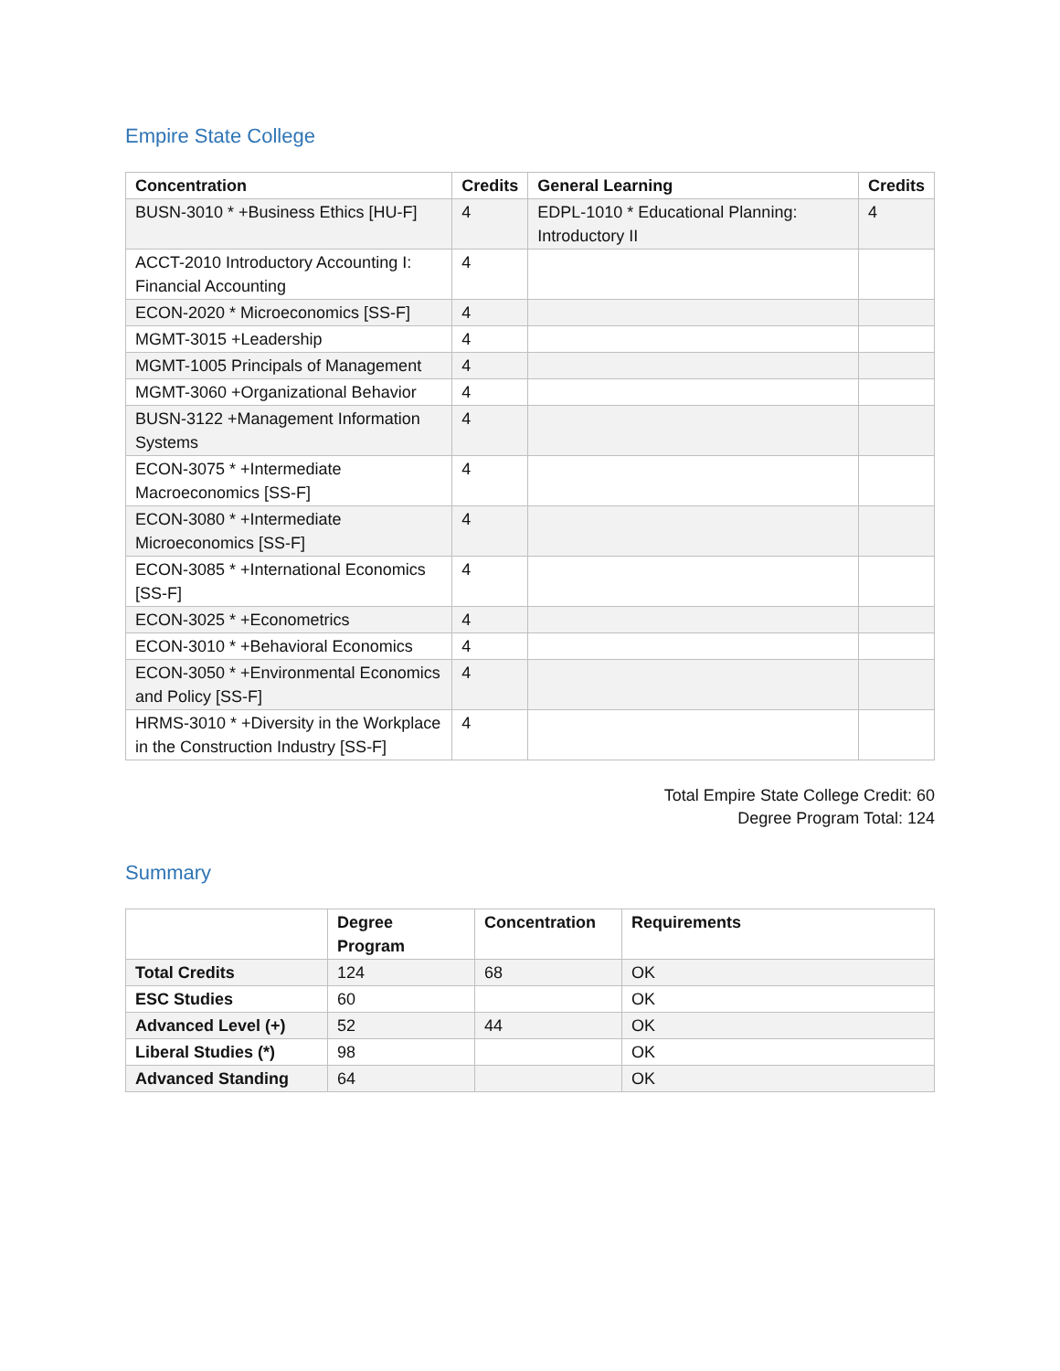Empire State College
| Concentration | Credits | General Learning | Credits |
| --- | --- | --- | --- |
| BUSN-3010 * +Business Ethics [HU-F] | 4 | EDPL-1010 * Educational Planning: Introductory II | 4 |
| ACCT-2010 Introductory Accounting I: Financial Accounting | 4 | | |
| ECON-2020 * Microeconomics [SS-F] | 4 | | |
| MGMT-3015 +Leadership | 4 | | |
| MGMT-1005 Principals of Management | 4 | | |
| MGMT-3060 +Organizational Behavior | 4 | | |
| BUSN-3122 +Management Information Systems | 4 | | |
| ECON-3075 * +Intermediate Macroeconomics [SS-F] | 4 | | |
| ECON-3080 * +Intermediate Microeconomics [SS-F] | 4 | | |
| ECON-3085 * +International Economics [SS-F] | 4 | | |
| ECON-3025 * +Econometrics | 4 | | |
| ECON-3010 * +Behavioral Economics | 4 | | |
| ECON-3050 * +Environmental Economics and Policy [SS-F] | 4 | | |
| HRMS-3010 * +Diversity in the Workplace in the Construction Industry [SS-F] | 4 | | |
Total Empire State College Credit: 60
Degree Program Total: 124
Summary
| | Degree Program | Concentration | Requirements |
| --- | --- | --- | --- |
| Total Credits | 124 | 68 | OK |
| ESC Studies | 60 | | OK |
| Advanced Level (+) | 52 | 44 | OK |
| Liberal Studies (*) | 98 | | OK |
| Advanced Standing | 64 | | OK |